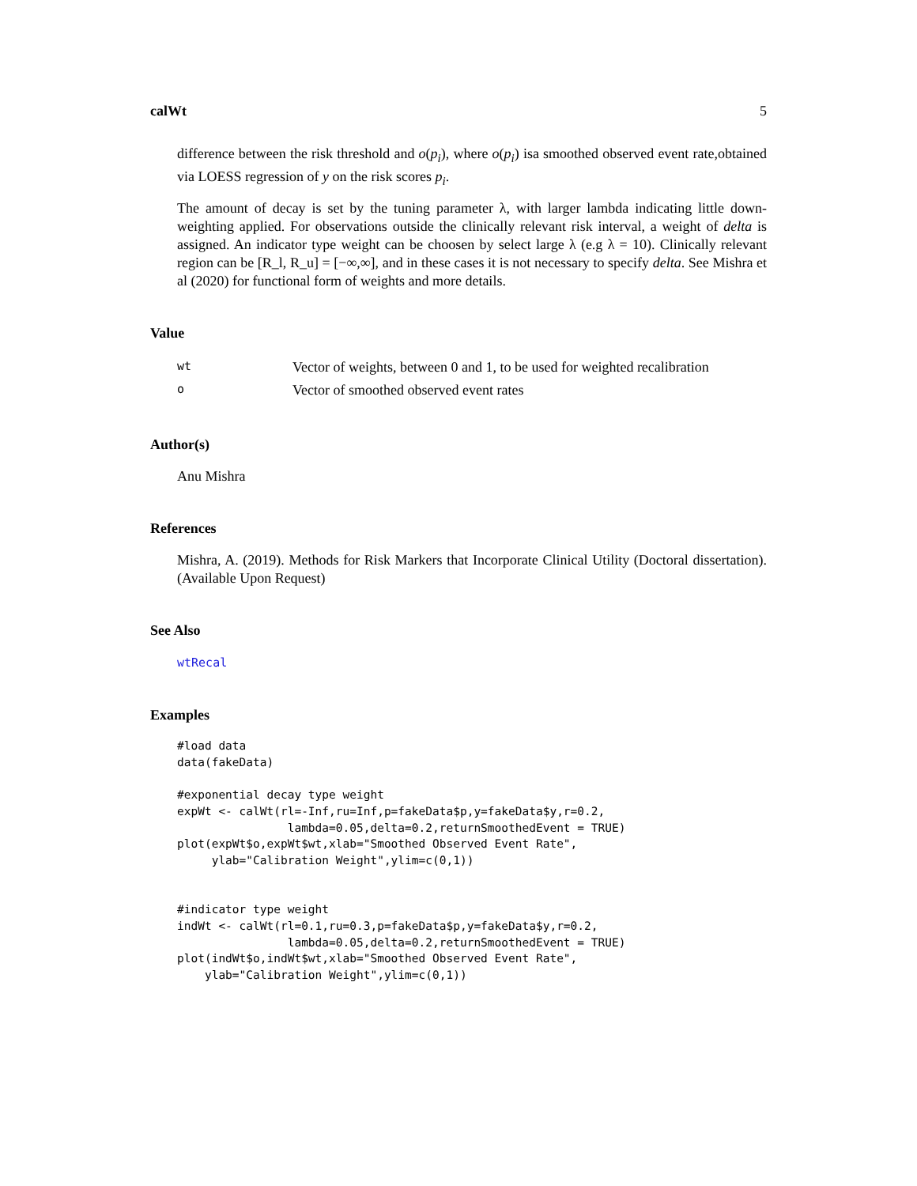calWt 5
difference between the risk threshold and o(p<sub>i</sub>), where o(p<sub>i</sub>) isa smoothed observed event rate,obtained via LOESS regression of y on the risk scores p<sub>i</sub>.
The amount of decay is set by the tuning parameter λ, with larger lambda indicating little down-weighting applied. For observations outside the clinically relevant risk interval, a weight of delta is assigned. An indicator type weight can be choosen by select large λ (e.g λ = 10). Clinically relevant region can be [R_l, R_u] = [−∞,∞], and in these cases it is not necessary to specify delta. See Mishra et al (2020) for functional form of weights and more details.
Value
| wt | Vector of weights, between 0 and 1, to be used for weighted recalibration |
| o | Vector of smoothed observed event rates |
Author(s)
Anu Mishra
References
Mishra, A. (2019). Methods for Risk Markers that Incorporate Clinical Utility (Doctoral dissertation). (Available Upon Request)
See Also
wtRecal
Examples
#load data
data(fakeData)

#exponential decay type weight
expWt <- calWt(rl=-Inf,ru=Inf,p=fakeData$p,y=fakeData$y,r=0.2,
                lambda=0.05,delta=0.2,returnSmoothedEvent = TRUE)
plot(expWt$o,expWt$wt,xlab="Smoothed Observed Event Rate",
     ylab="Calibration Weight",ylim=c(0,1))


#indicator type weight
indWt <- calWt(rl=0.1,ru=0.3,p=fakeData$p,y=fakeData$y,r=0.2,
                lambda=0.05,delta=0.2,returnSmoothedEvent = TRUE)
plot(indWt$o,indWt$wt,xlab="Smoothed Observed Event Rate",
    ylab="Calibration Weight",ylim=c(0,1))